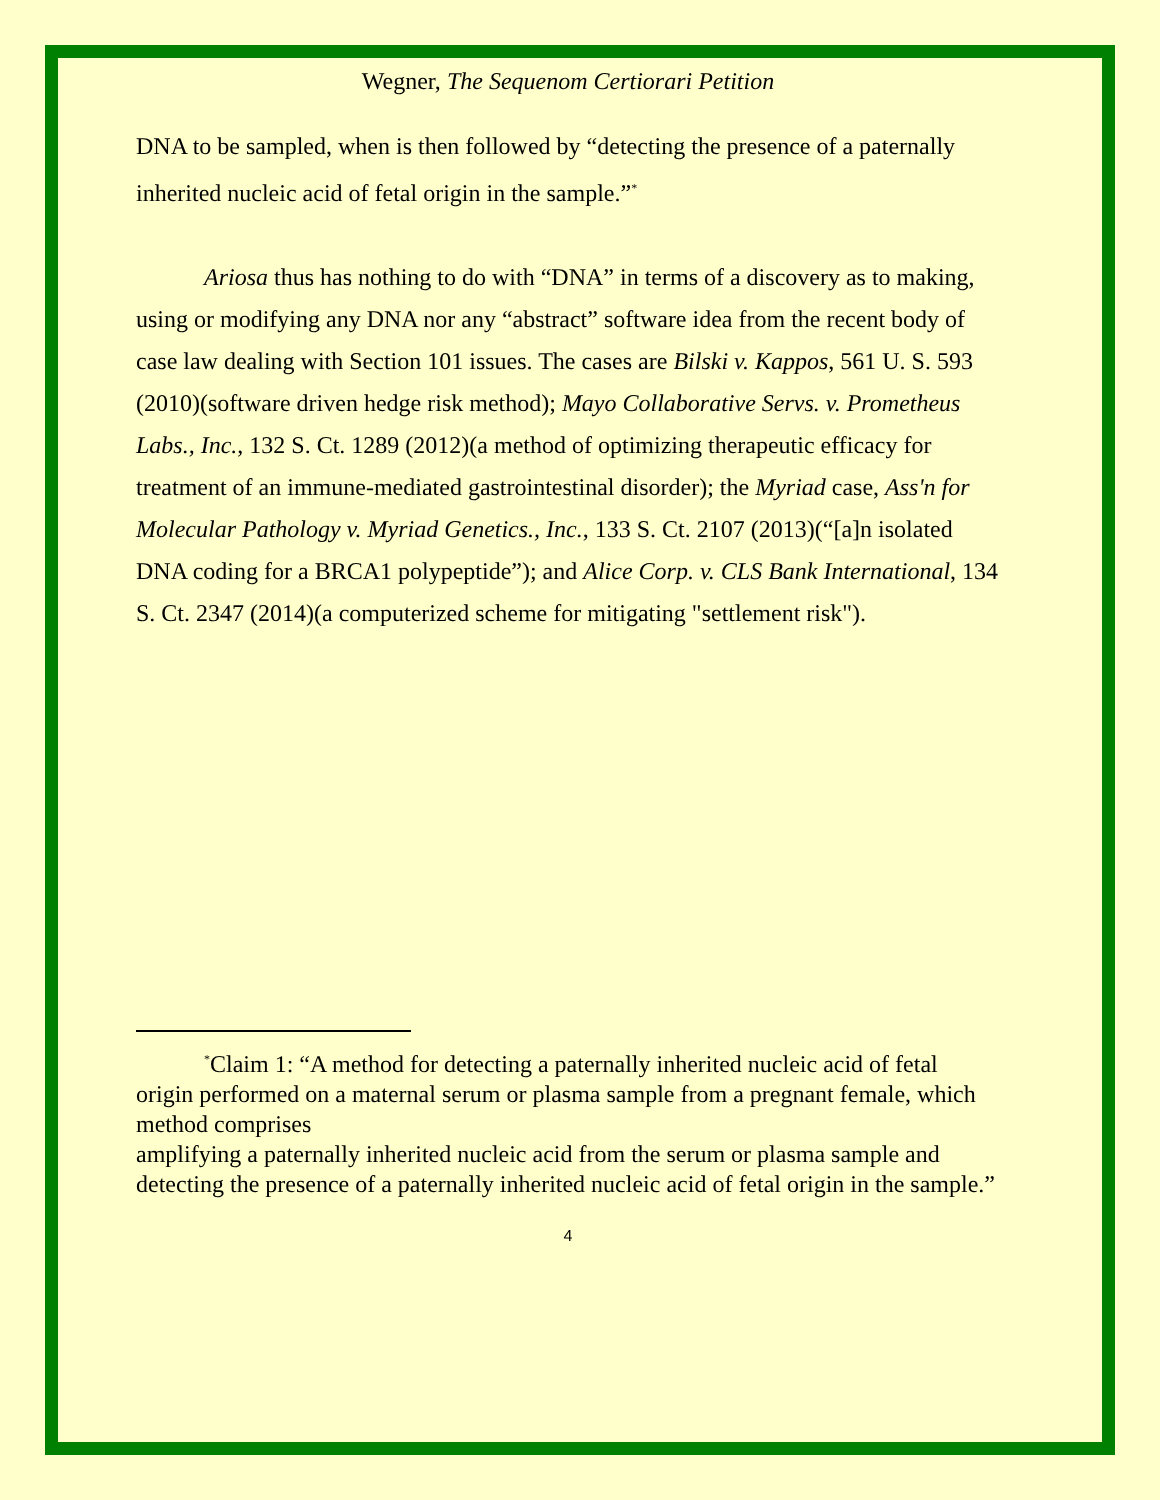Wegner, The Sequenom Certiorari Petition
DNA to be sampled, when is then followed by “detecting the presence of a paternally inherited nucleic acid of fetal origin in the sample.”<sup>*</sup>
Ariosa thus has nothing to do with “DNA” in terms of a discovery as to making, using or modifying any DNA nor any “abstract” software idea from the recent body of case law dealing with Section 101 issues. The cases are Bilski v. Kappos, 561 U. S. 593 (2010)(software driven hedge risk method); Mayo Collaborative Servs. v. Prometheus Labs., Inc., 132 S. Ct. 1289 (2012)(a method of optimizing therapeutic efficacy for treatment of an immune-mediated gastrointestinal disorder); the Myriad case, Ass'n for Molecular Pathology v. Myriad Genetics., Inc., 133 S. Ct. 2107 (2013)(“[a]n isolated DNA coding for a BRCA1 polypeptide”); and Alice Corp. v. CLS Bank International, 134 S. Ct. 2347 (2014)(a computerized scheme for mitigating "settlement risk").
<sup>*</sup> Claim 1: “A method for detecting a paternally inherited nucleic acid of fetal origin performed on a maternal serum or plasma sample from a pregnant female, which method comprises
amplifying a paternally inherited nucleic acid from the serum or plasma sample and
detecting the presence of a paternally inherited nucleic acid of fetal origin in the sample.”
4